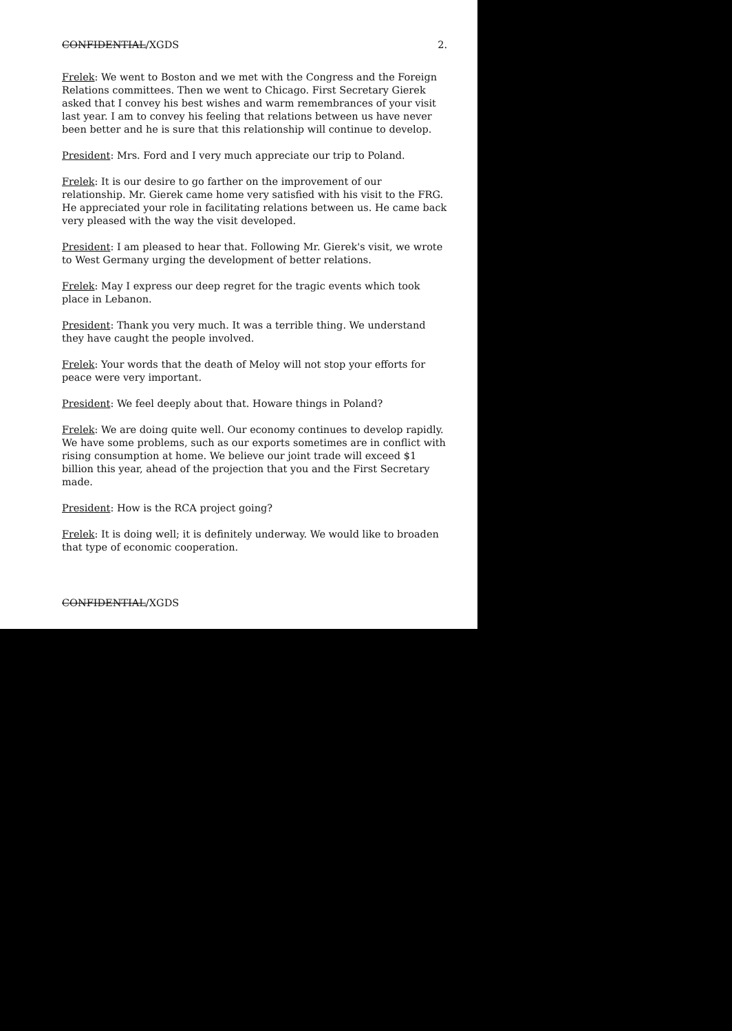CONFIDENTIAL/XGDS 2.
Frelek: We went to Boston and we met with the Congress and the Foreign Relations committees. Then we went to Chicago. First Secretary Gierek asked that I convey his best wishes and warm remembrances of your visit last year. I am to convey his feeling that relations between us have never been better and he is sure that this relationship will continue to develop.
President: Mrs. Ford and I very much appreciate our trip to Poland.
Frelek: It is our desire to go farther on the improvement of our relationship. Mr. Gierek came home very satisfied with his visit to the FRG. He appreciated your role in facilitating relations between us. He came back very pleased with the way the visit developed.
President: I am pleased to hear that. Following Mr. Gierek's visit, we wrote to West Germany urging the development of better relations.
Frelek: May I express our deep regret for the tragic events which took place in Lebanon.
President: Thank you very much. It was a terrible thing. We understand they have caught the people involved.
Frelek: Your words that the death of Meloy will not stop your efforts for peace were very important.
President: We feel deeply about that. Howare things in Poland?
Frelek: We are doing quite well. Our economy continues to develop rapidly. We have some problems, such as our exports sometimes are in conflict with rising consumption at home. We believe our joint trade will exceed $1 billion this year, ahead of the projection that you and the First Secretary made.
President: How is the RCA project going?
Frelek: It is doing well; it is definitely underway. We would like to broaden that type of economic cooperation.
CONFIDENTIAL/XGDS